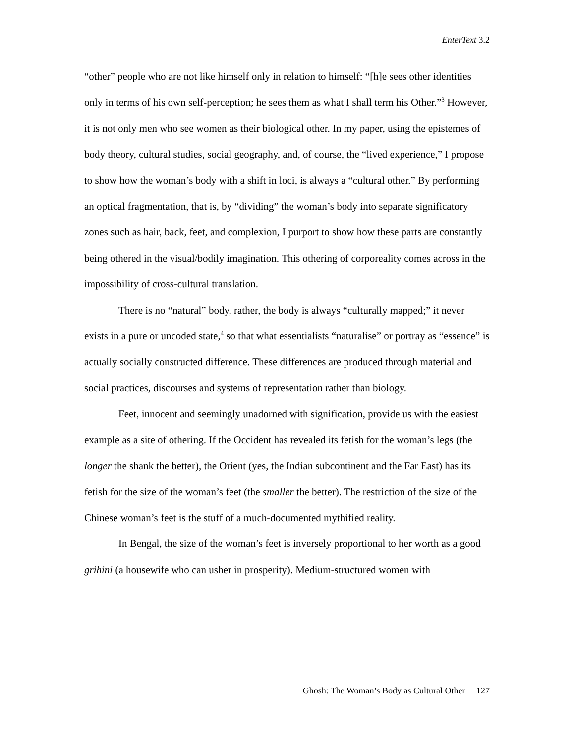EnterText 3.2
“other” people who are not like himself only in relation to himself: “[h]e sees other identities only in terms of his own self-perception; he sees them as what I shall term his Other.”<sup>3</sup> However, it is not only men who see women as their biological other. In my paper, using the epistemes of body theory, cultural studies, social geography, and, of course, the “lived experience,” I propose to show how the woman’s body with a shift in loci, is always a “cultural other.” By performing an optical fragmentation, that is, by “dividing” the woman’s body into separate significatory zones such as hair, back, feet, and complexion, I purport to show how these parts are constantly being othered in the visual/bodily imagination. This othering of corporeality comes across in the impossibility of cross-cultural translation.
There is no “natural” body, rather, the body is always “culturally mapped;” it never exists in a pure or uncoded state,<sup>4</sup> so that what essentialists “naturalise” or portray as “essence” is actually socially constructed difference. These differences are produced through material and social practices, discourses and systems of representation rather than biology.
Feet, innocent and seemingly unadorned with signification, provide us with the easiest example as a site of othering. If the Occident has revealed its fetish for the woman’s legs (the longer the shank the better), the Orient (yes, the Indian subcontinent and the Far East) has its fetish for the size of the woman’s feet (the smaller the better). The restriction of the size of the Chinese woman’s feet is the stuff of a much-documented mythified reality.
In Bengal, the size of the woman’s feet is inversely proportional to her worth as a good grihini (a housewife who can usher in prosperity). Medium-structured women with
Ghosh: The Woman’s Body as Cultural Other 127